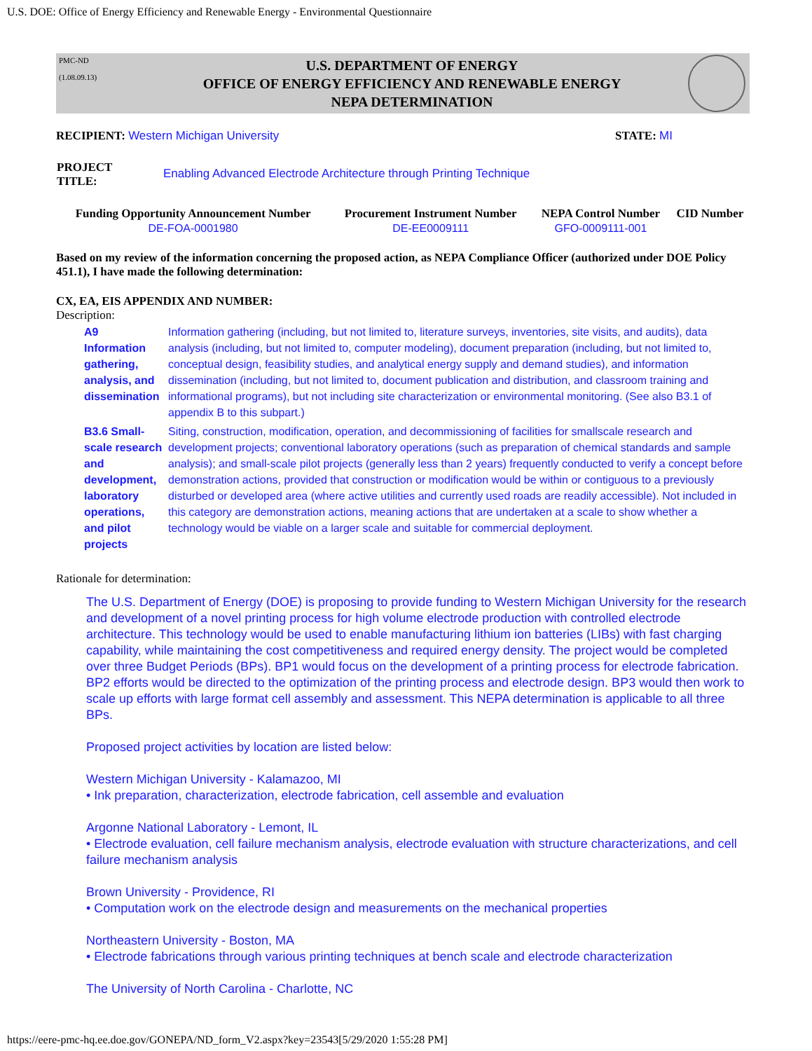U.S. DOE: Office of Energy Efficiency and Renewable Energy - Environmental Questionnaire
PMC-ND
(1.08.09.13)
U.S. DEPARTMENT OF ENERGY
OFFICE OF ENERGY EFFICIENCY AND RENEWABLE ENERGY
NEPA DETERMINATION
RECIPIENT: Western Michigan University
STATE: MI
| PROJECT TITLE: | Enabling Advanced Electrode Architecture through Printing Technique |
| Funding Opportunity Announcement Number | Procurement Instrument Number | NEPA Control Number | CID Number |
| --- | --- | --- | --- |
| DE-FOA-0001980 | DE-EE0009111 | GFO-0009111-001 | |
Based on my review of the information concerning the proposed action, as NEPA Compliance Officer (authorized under DOE Policy 451.1), I have made the following determination:
CX, EA, EIS APPENDIX AND NUMBER:
Description:
| A9 Information gathering, analysis, and dissemination | Information gathering (including, but not limited to, literature surveys, inventories, site visits, and audits), data analysis (including, but not limited to, computer modeling), document preparation (including, but not limited to, conceptual design, feasibility studies, and analytical energy supply and demand studies), and information dissemination (including, but not limited to, document publication and distribution, and classroom training and informational programs), but not including site characterization or environmental monitoring. (See also B3.1 of appendix B to this subpart.) |
| B3.6 Small-scale research and development, laboratory operations, and pilot projects | Siting, construction, modification, operation, and decommissioning of facilities for smallscale research and development projects; conventional laboratory operations (such as preparation of chemical standards and sample analysis); and small-scale pilot projects (generally less than 2 years) frequently conducted to verify a concept before demonstration actions, provided that construction or modification would be within or contiguous to a previously disturbed or developed area (where active utilities and currently used roads are readily accessible). Not included in this category are demonstration actions, meaning actions that are undertaken at a scale to show whether a technology would be viable on a larger scale and suitable for commercial deployment. |
Rationale for determination:
The U.S. Department of Energy (DOE) is proposing to provide funding to Western Michigan University for the research and development of a novel printing process for high volume electrode production with controlled electrode architecture. This technology would be used to enable manufacturing lithium ion batteries (LIBs) with fast charging capability, while maintaining the cost competitiveness and required energy density. The project would be completed over three Budget Periods (BPs). BP1 would focus on the development of a printing process for electrode fabrication. BP2 efforts would be directed to the optimization of the printing process and electrode design. BP3 would then work to scale up efforts with large format cell assembly and assessment. This NEPA determination is applicable to all three BPs.
Proposed project activities by location are listed below:
Western Michigan University - Kalamazoo, MI
• Ink preparation, characterization, electrode fabrication, cell assemble and evaluation
Argonne National Laboratory - Lemont, IL
• Electrode evaluation, cell failure mechanism analysis, electrode evaluation with structure characterizations, and cell failure mechanism analysis
Brown University - Providence, RI
• Computation work on the electrode design and measurements on the mechanical properties
Northeastern University - Boston, MA
• Electrode fabrications through various printing techniques at bench scale and electrode characterization
The University of North Carolina - Charlotte, NC
https://eere-pmc-hq.ee.doe.gov/GONEPA/ND_form_V2.aspx?key=23543[5/29/2020 1:55:28 PM]